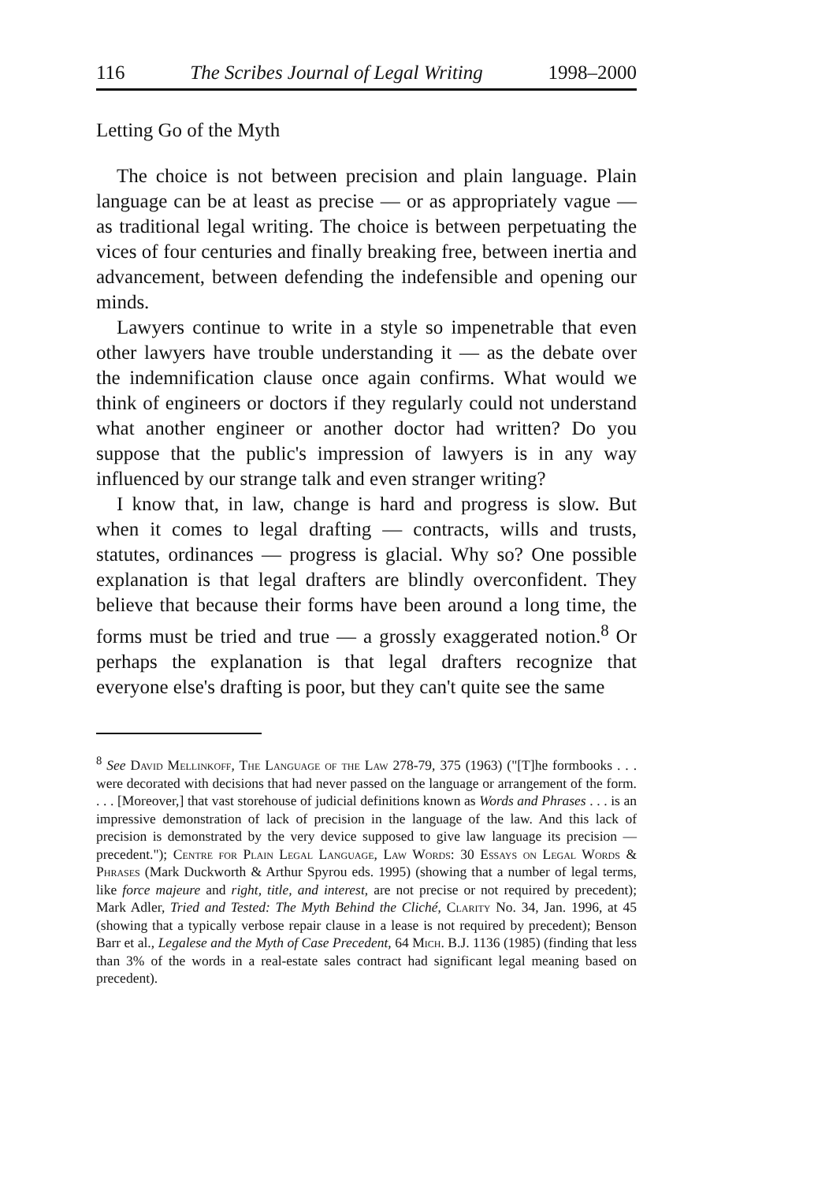116 The Scribes Journal of Legal Writing 1998–2000
Letting Go of the Myth
The choice is not between precision and plain language. Plain language can be at least as precise — or as appropriately vague — as traditional legal writing. The choice is between perpetuating the vices of four centuries and finally breaking free, between inertia and advancement, between defending the indefensible and opening our minds.
Lawyers continue to write in a style so impenetrable that even other lawyers have trouble understanding it — as the debate over the indemnification clause once again confirms. What would we think of engineers or doctors if they regularly could not understand what another engineer or another doctor had written? Do you suppose that the public's impression of lawyers is in any way influenced by our strange talk and even stranger writing?
I know that, in law, change is hard and progress is slow. But when it comes to legal drafting — contracts, wills and trusts, statutes, ordinances — progress is glacial. Why so? One possible explanation is that legal drafters are blindly overconfident. They believe that because their forms have been around a long time, the forms must be tried and true — a grossly exaggerated notion.<sup>8</sup> Or perhaps the explanation is that legal drafters recognize that everyone else's drafting is poor, but they can't quite see the same
<sup>8</sup> See David Mellinkoff, The Language of the Law 278-79, 375 (1963) ("[T]he formbooks . . . were decorated with decisions that had never passed on the language or arrangement of the form. . . . [Moreover,] that vast storehouse of judicial definitions known as Words and Phrases . . . is an impressive demonstration of lack of precision in the language of the law. And this lack of precision is demonstrated by the very device supposed to give law language its precision — precedent."); Centre for Plain Legal Language, Law Words: 30 Essays on Legal Words & Phrases (Mark Duckworth & Arthur Spyrou eds. 1995) (showing that a number of legal terms, like force majeure and right, title, and interest, are not precise or not required by precedent); Mark Adler, Tried and Tested: The Myth Behind the Cliché, Clarity No. 34, Jan. 1996, at 45 (showing that a typically verbose repair clause in a lease is not required by precedent); Benson Barr et al., Legalese and the Myth of Case Precedent, 64 Mich. B.J. 1136 (1985) (finding that less than 3% of the words in a real-estate sales contract had significant legal meaning based on precedent).